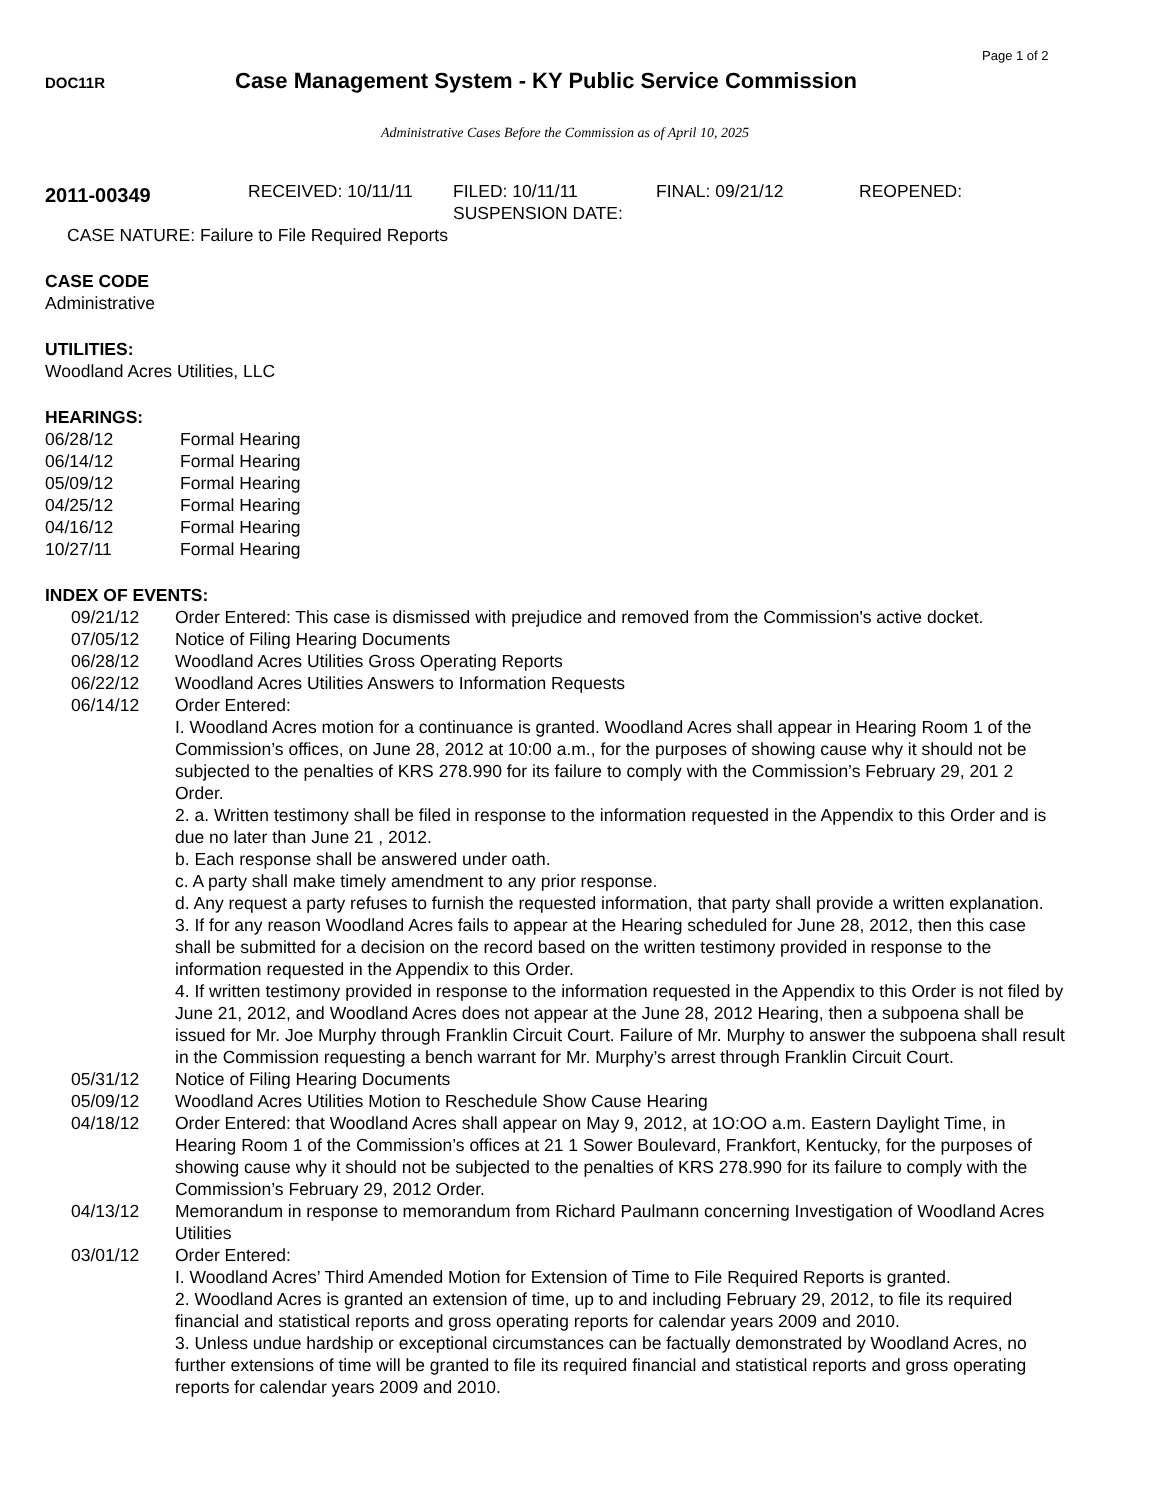Page 1 of 2
DOC11R Case Management System - KY Public Service Commission
Administrative Cases Before the Commission as of April 10, 2025
2011-00349
RECEIVED: 10/11/11 FILED: 10/11/11
SUSPENSION DATE:
FINAL: 09/21/12 REOPENED:
CASE NATURE: Failure to File Required Reports
CASE CODE
Administrative
UTILITIES:
Woodland Acres Utilities, LLC
HEARINGS:
06/28/12 Formal Hearing
06/14/12 Formal Hearing
05/09/12 Formal Hearing
04/25/12 Formal Hearing
04/16/12 Formal Hearing
10/27/11 Formal Hearing
INDEX OF EVENTS:
09/21/12 Order Entered: This case is dismissed with prejudice and removed from the Commission's active docket.
07/05/12 Notice of Filing Hearing Documents
06/28/12 Woodland Acres Utilities Gross Operating Reports
06/22/12 Woodland Acres Utilities Answers to Information Requests
06/14/12 Order Entered:
I. Woodland Acres motion for a continuance is granted. Woodland Acres shall appear in Hearing Room 1 of the Commission’s offices, on June 28, 2012 at 10:00 a.m., for the purposes of showing cause why it should not be subjected to the penalties of KRS 278.990 for its failure to comply with the Commission’s February 29, 201 2 Order.
2. a. Written testimony shall be filed in response to the information requested in the Appendix to this Order and is due no later than June 21 , 2012.
b. Each response shall be answered under oath.
c. A party shall make timely amendment to any prior response.
d. Any request a party refuses to furnish the requested information, that party shall provide a written explanation.
3. If for any reason Woodland Acres fails to appear at the Hearing scheduled for June 28, 2012, then this case shall be submitted for a decision on the record based on the written testimony provided in response to the information requested in the Appendix to this Order.
4. If written testimony provided in response to the information requested in the Appendix to this Order is not filed by June 21, 2012, and Woodland Acres does not appear at the June 28, 2012 Hearing, then a subpoena shall be issued for Mr. Joe Murphy through Franklin Circuit Court. Failure of Mr. Murphy to answer the subpoena shall result in the Commission requesting a bench warrant for Mr. Murphy’s arrest through Franklin Circuit Court.
05/31/12 Notice of Filing Hearing Documents
05/09/12 Woodland Acres Utilities Motion to Reschedule Show Cause Hearing
04/18/12 Order Entered: that Woodland Acres shall appear on May 9, 2012, at 1O:OO a.m. Eastern Daylight Time, in Hearing Room 1 of the Commission’s offices at 21 1 Sower Boulevard, Frankfort, Kentucky, for the purposes of showing cause why it should not be subjected to the penalties of KRS 278.990 for its failure to comply with the Commission’s February 29, 2012 Order.
04/13/12 Memorandum in response to memorandum from Richard Paulmann concerning Investigation of Woodland Acres Utilities
03/01/12 Order Entered:
I. Woodland Acres’ Third Amended Motion for Extension of Time to File Required Reports is granted.
2. Woodland Acres is granted an extension of time, up to and including February 29, 2012, to file its required financial and statistical reports and gross operating reports for calendar years 2009 and 2010.
3. Unless undue hardship or exceptional circumstances can be factually demonstrated by Woodland Acres, no further extensions of time will be granted to file its required financial and statistical reports and gross operating reports for calendar years 2009 and 2010.